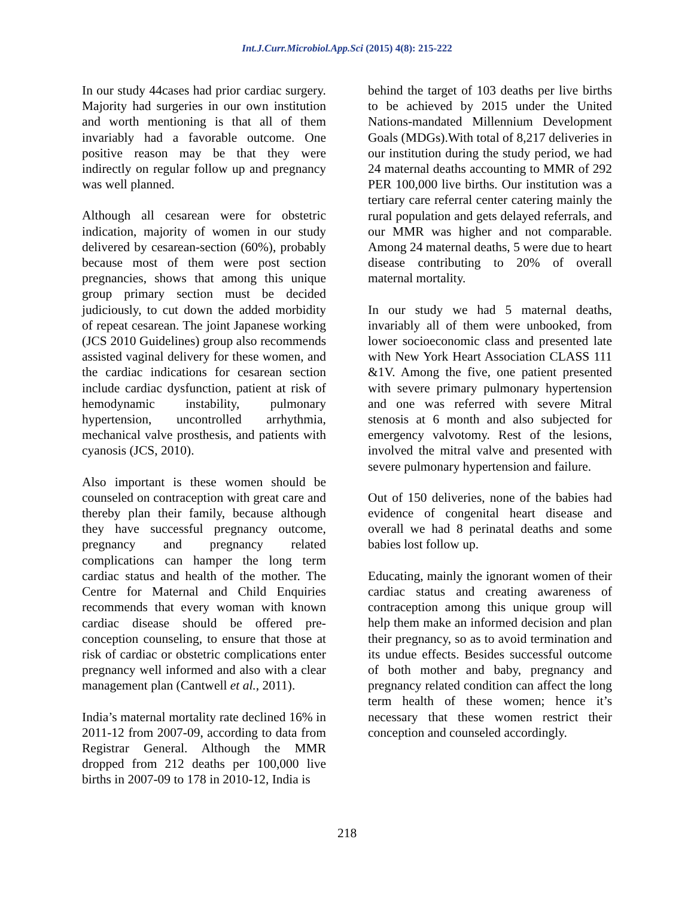Int.J.Curr.Microbiol.App.Sci (2015) 4(8): 215-222
In our study 44cases had prior cardiac surgery. Majority had surgeries in our own institution and worth mentioning is that all of them invariably had a favorable outcome. One positive reason may be that they were indirectly on regular follow up and pregnancy was well planned.
Although all cesarean were for obstetric indication, majority of women in our study delivered by cesarean-section (60%), probably because most of them were post section pregnancies, shows that among this unique group primary section must be decided judiciously, to cut down the added morbidity of repeat cesarean. The joint Japanese working (JCS 2010 Guidelines) group also recommends assisted vaginal delivery for these women, and the cardiac indications for cesarean section include cardiac dysfunction, patient at risk of hemodynamic instability, pulmonary hypertension, uncontrolled arrhythmia, mechanical valve prosthesis, and patients with cyanosis (JCS, 2010).
Also important is these women should be counseled on contraception with great care and thereby plan their family, because although they have successful pregnancy outcome, pregnancy and pregnancy related complications can hamper the long term cardiac status and health of the mother. The Centre for Maternal and Child Enquiries recommends that every woman with known cardiac disease should be offered pre-conception counseling, to ensure that those at risk of cardiac or obstetric complications enter pregnancy well informed and also with a clear management plan (Cantwell et al., 2011).
India’s maternal mortality rate declined 16% in 2011-12 from 2007-09, according to data from Registrar General. Although the MMR dropped from 212 deaths per 100,000 live births in 2007-09 to 178 in 2010-12, India is
behind the target of 103 deaths per live births to be achieved by 2015 under the United Nations-mandated Millennium Development Goals (MDGs).With total of 8,217 deliveries in our institution during the study period, we had 24 maternal deaths accounting to MMR of 292 PER 100,000 live births. Our institution was a tertiary care referral center catering mainly the rural population and gets delayed referrals, and our MMR was higher and not comparable. Among 24 maternal deaths, 5 were due to heart disease contributing to 20% of overall maternal mortality.
In our study we had 5 maternal deaths, invariably all of them were unbooked, from lower socioeconomic class and presented late with New York Heart Association CLASS 111 &1V. Among the five, one patient presented with severe primary pulmonary hypertension and one was referred with severe Mitral stenosis at 6 month and also subjected for emergency valvotomy. Rest of the lesions, involved the mitral valve and presented with severe pulmonary hypertension and failure.
Out of 150 deliveries, none of the babies had evidence of congenital heart disease and overall we had 8 perinatal deaths and some babies lost follow up.
Educating, mainly the ignorant women of their cardiac status and creating awareness of contraception among this unique group will help them make an informed decision and plan their pregnancy, so as to avoid termination and its undue effects. Besides successful outcome of both mother and baby, pregnancy and pregnancy related condition can affect the long term health of these women; hence it’s necessary that these women restrict their conception and counseled accordingly.
218